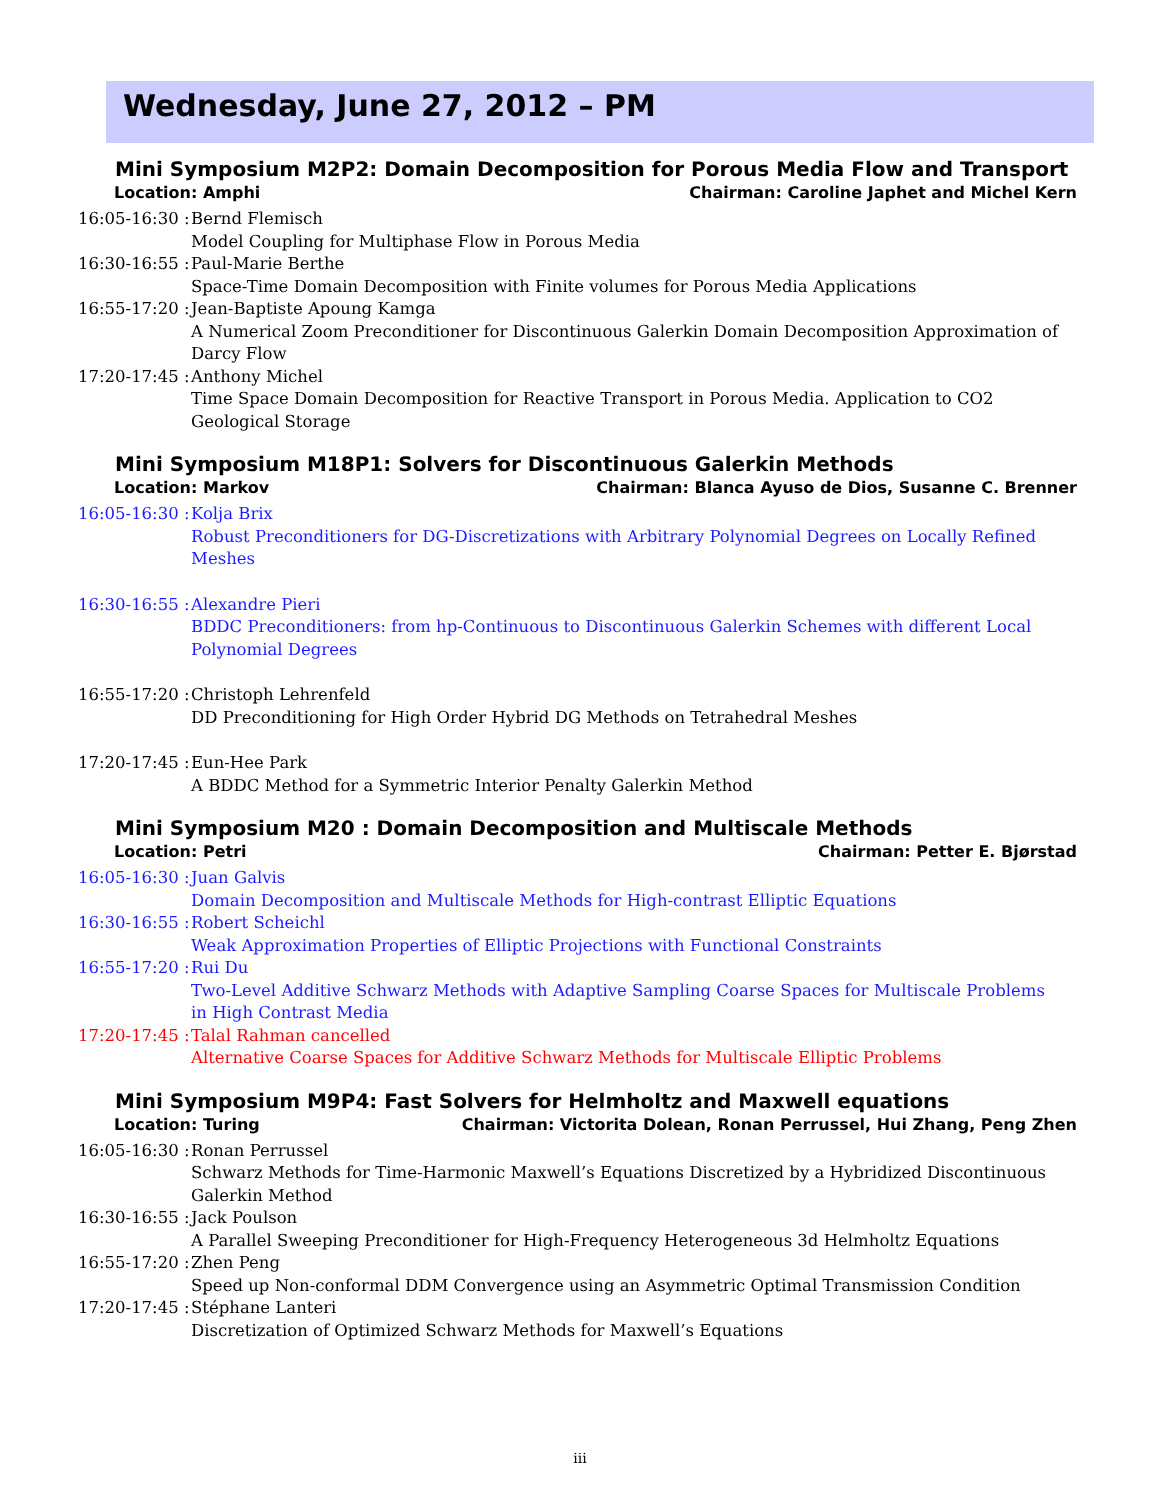Wednesday, June 27, 2012 – PM
Mini Symposium M2P2: Domain Decomposition for Porous Media Flow and Transport
Location: Amphi Chairman: Caroline Japhet and Michel Kern
16:05-16:30 :
Bernd Flemisch
Model Coupling for Multiphase Flow in Porous Media
16:30-16:55 :
Paul-Marie Berthe
Space-Time Domain Decomposition with Finite volumes for Porous Media Applications
16:55-17:20 :
Jean-Baptiste Apoung Kamga
A Numerical Zoom Preconditioner for Discontinuous Galerkin Domain Decomposition Approximation of Darcy Flow
17:20-17:45 :
Anthony Michel
Time Space Domain Decomposition for Reactive Transport in Porous Media. Application to CO2 Geological Storage
Mini Symposium M18P1: Solvers for Discontinuous Galerkin Methods
Location: Markov Chairman: Blanca Ayuso de Dios, Susanne C. Brenner
16:05-16:30 :
Kolja Brix
Robust Preconditioners for DG-Discretizations with Arbitrary Polynomial Degrees on Locally Refined Meshes
16:30-16:55 :
Alexandre Pieri
BDDC Preconditioners: from hp-Continuous to Discontinuous Galerkin Schemes with different Local Polynomial Degrees
16:55-17:20 :
Christoph Lehrenfeld
DD Preconditioning for High Order Hybrid DG Methods on Tetrahedral Meshes
17:20-17:45 :
Eun-Hee Park
A BDDC Method for a Symmetric Interior Penalty Galerkin Method
Mini Symposium M20 : Domain Decomposition and Multiscale Methods
Location: Petri Chairman: Petter E. Bjørstad
16:05-16:30 :
Juan Galvis
Domain Decomposition and Multiscale Methods for High-contrast Elliptic Equations
16:30-16:55 :
Robert Scheichl
Weak Approximation Properties of Elliptic Projections with Functional Constraints
16:55-17:20 :
Rui Du
Two-Level Additive Schwarz Methods with Adaptive Sampling Coarse Spaces for Multiscale Problems in High Contrast Media
17:20-17:45 :
Talal Rahman cancelled
Alternative Coarse Spaces for Additive Schwarz Methods for Multiscale Elliptic Problems
Mini Symposium M9P4: Fast Solvers for Helmholtz and Maxwell equations
Location: Turing Chairman: Victorita Dolean, Ronan Perrussel, Hui Zhang, Peng Zhen
16:05-16:30 :
Ronan Perrussel
Schwarz Methods for Time-Harmonic Maxwell’s Equations Discretized by a Hybridized Discontinuous Galerkin Method
16:30-16:55 :
Jack Poulson
A Parallel Sweeping Preconditioner for High-Frequency Heterogeneous 3d Helmholtz Equations
16:55-17:20 :
Zhen Peng
Speed up Non-conformal DDM Convergence using an Asymmetric Optimal Transmission Condition
17:20-17:45 :
Stéphane Lanteri
Discretization of Optimized Schwarz Methods for Maxwell’s Equations
iii